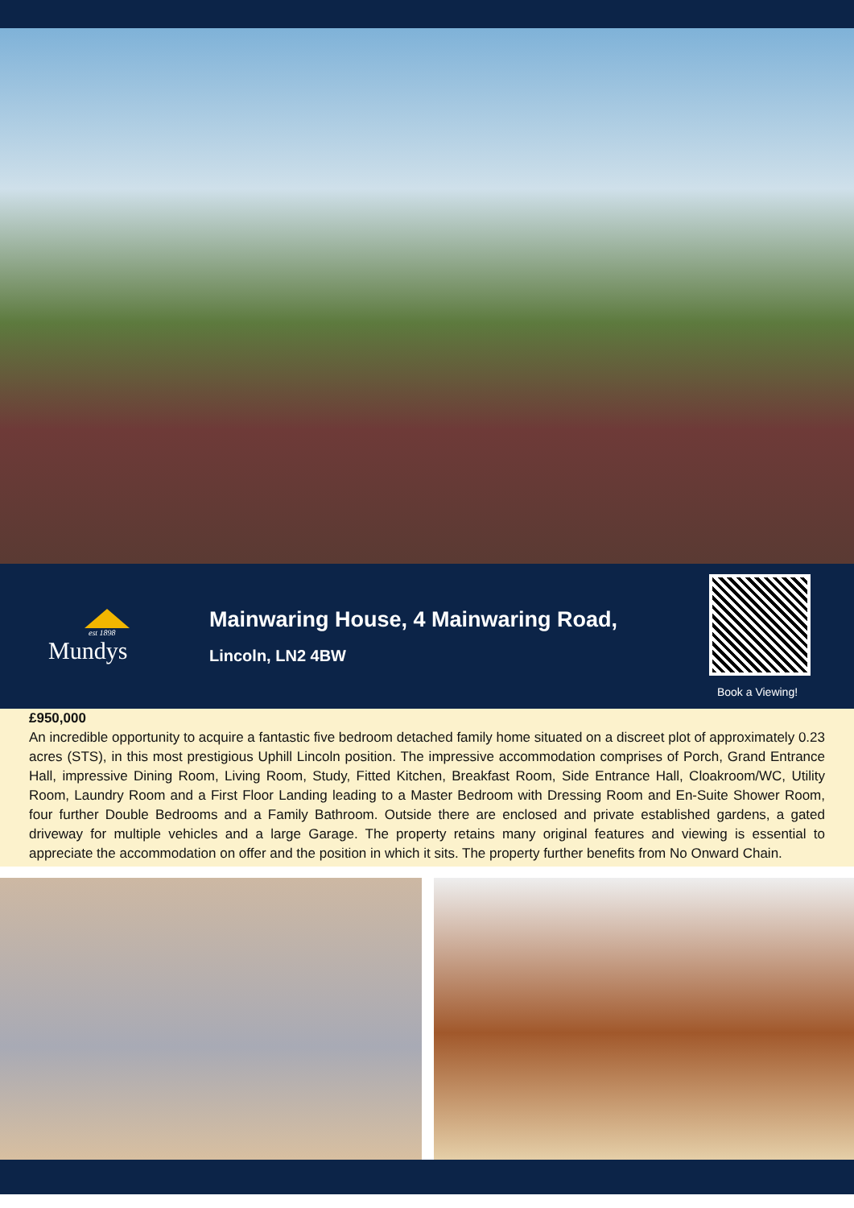est 1898
Mundys
Mainwaring House, 4 Mainwaring Road,
Lincoln, LN2 4BW
Book a Viewing!
£950,000
An incredible opportunity to acquire a fantastic five bedroom detached family home situated on a discreet plot of approximately 0.23 acres (STS), in this most prestigious Uphill Lincoln position. The impressive accommodation comprises of Porch, Grand Entrance Hall, impressive Dining Room, Living Room, Study, Fitted Kitchen, Breakfast Room, Side Entrance Hall, Cloakroom/WC, Utility Room, Laundry Room and a First Floor Landing leading to a Master Bedroom with Dressing Room and En-Suite Shower Room, four further Double Bedrooms and a Family Bathroom. Outside there are enclosed and private established gardens, a gated driveway for multiple vehicles and a large Garage. The property retains many original features and viewing is essential to appreciate the accommodation on offer and the position in which it sits. The property further benefits from No Onward Chain.